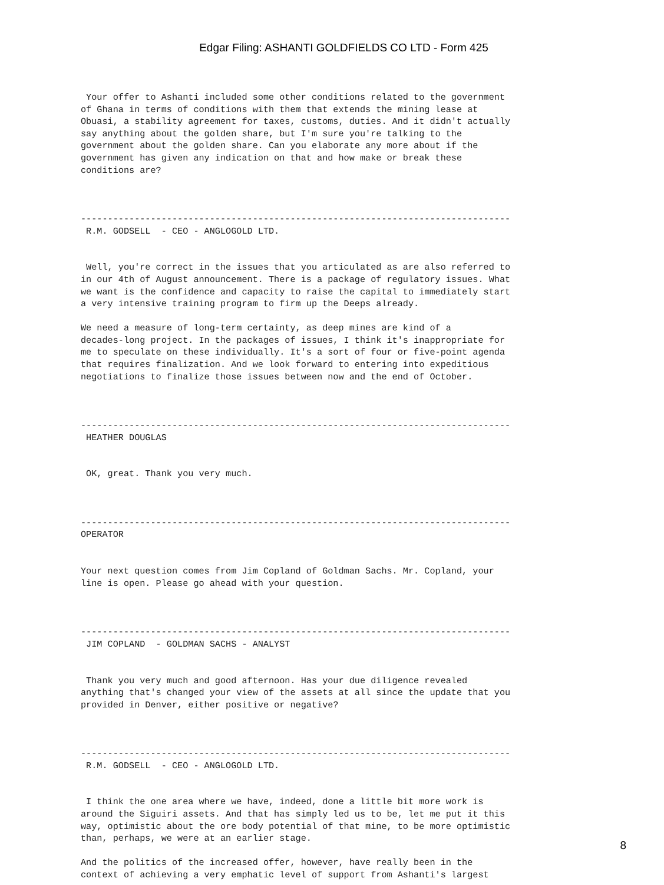Edgar Filing: ASHANTI GOLDFIELDS CO LTD - Form 425
 Your offer to Ashanti included some other conditions related to the government
of Ghana in terms of conditions with them that extends the mining lease at
Obuasi, a stability agreement for taxes, customs, duties. And it didn't actually
say anything about the golden share, but I'm sure you're talking to the
government about the golden share. Can you elaborate any more about if the
government has given any indication on that and how make or break these
conditions are?



--------------------------------------------------------------------------------
 R.M. GODSELL  - CEO - ANGLOGOLD LTD.


 Well, you're correct in the issues that you articulated as are also referred to
in our 4th of August announcement. There is a package of regulatory issues. What
we want is the confidence and capacity to raise the capital to immediately start
a very intensive training program to firm up the Deeps already.

We need a measure of long-term certainty, as deep mines are kind of a
decades-long project. In the packages of issues, I think it's inappropriate for
me to speculate on these individually. It's a sort of four or five-point agenda
that requires finalization. And we look forward to entering into expeditious
negotiations to finalize those issues between now and the end of October.



--------------------------------------------------------------------------------
 HEATHER DOUGLAS


 OK, great. Thank you very much.



--------------------------------------------------------------------------------
OPERATOR


Your next question comes from Jim Copland of Goldman Sachs. Mr. Copland, your
line is open. Please go ahead with your question.



--------------------------------------------------------------------------------
 JIM COPLAND  - GOLDMAN SACHS - ANALYST


 Thank you very much and good afternoon. Has your due diligence revealed
anything that's changed your view of the assets at all since the update that you
provided in Denver, either positive or negative?



--------------------------------------------------------------------------------
 R.M. GODSELL  - CEO - ANGLOGOLD LTD.


 I think the one area where we have, indeed, done a little bit more work is
around the Siguiri assets. And that has simply led us to be, let me put it this
way, optimistic about the ore body potential of that mine, to be more optimistic
than, perhaps, we were at an earlier stage.

And the politics of the increased offer, however, have really been in the
context of achieving a very emphatic level of support from Ashanti's largest
8